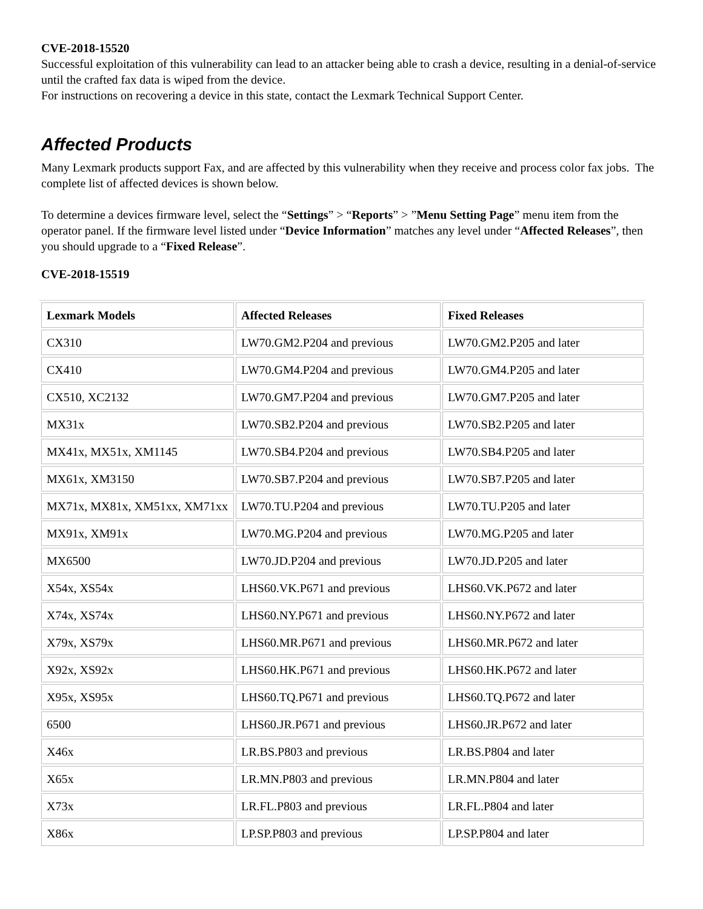CVE-2018-15520
Successful exploitation of this vulnerability can lead to an attacker being able to crash a device, resulting in a denial-of-service until the crafted fax data is wiped from the device.
For instructions on recovering a device in this state, contact the Lexmark Technical Support Center.
Affected Products
Many Lexmark products support Fax, and are affected by this vulnerability when they receive and process color fax jobs. The complete list of affected devices is shown below.
To determine a devices firmware level, select the “Settings” > “Reports” > ”Menu Setting Page” menu item from the operator panel. If the firmware level listed under “Device Information” matches any level under “Affected Releases”, then you should upgrade to a “Fixed Release”.
CVE-2018-15519
| Lexmark Models | Affected Releases | Fixed Releases |
| --- | --- | --- |
| CX310 | LW70.GM2.P204 and previous | LW70.GM2.P205 and later |
| CX410 | LW70.GM4.P204 and previous | LW70.GM4.P205 and later |
| CX510, XC2132 | LW70.GM7.P204 and previous | LW70.GM7.P205 and later |
| MX31x | LW70.SB2.P204 and previous | LW70.SB2.P205 and later |
| MX41x, MX51x, XM1145 | LW70.SB4.P204 and previous | LW70.SB4.P205 and later |
| MX61x, XM3150 | LW70.SB7.P204 and previous | LW70.SB7.P205 and later |
| MX71x, MX81x, XM51xx, XM71xx | LW70.TU.P204 and previous | LW70.TU.P205 and later |
| MX91x, XM91x | LW70.MG.P204 and previous | LW70.MG.P205 and later |
| MX6500 | LW70.JD.P204 and previous | LW70.JD.P205 and later |
| X54x, XS54x | LHS60.VK.P671 and previous | LHS60.VK.P672 and later |
| X74x, XS74x | LHS60.NY.P671 and previous | LHS60.NY.P672 and later |
| X79x, XS79x | LHS60.MR.P671 and previous | LHS60.MR.P672 and later |
| X92x, XS92x | LHS60.HK.P671 and previous | LHS60.HK.P672 and later |
| X95x, XS95x | LHS60.TQ.P671 and previous | LHS60.TQ.P672 and later |
| 6500 | LHS60.JR.P671 and previous | LHS60.JR.P672 and later |
| X46x | LR.BS.P803 and previous | LR.BS.P804 and later |
| X65x | LR.MN.P803 and previous | LR.MN.P804 and later |
| X73x | LR.FL.P803 and previous | LR.FL.P804 and later |
| X86x | LP.SP.P803 and previous | LP.SP.P804 and later |